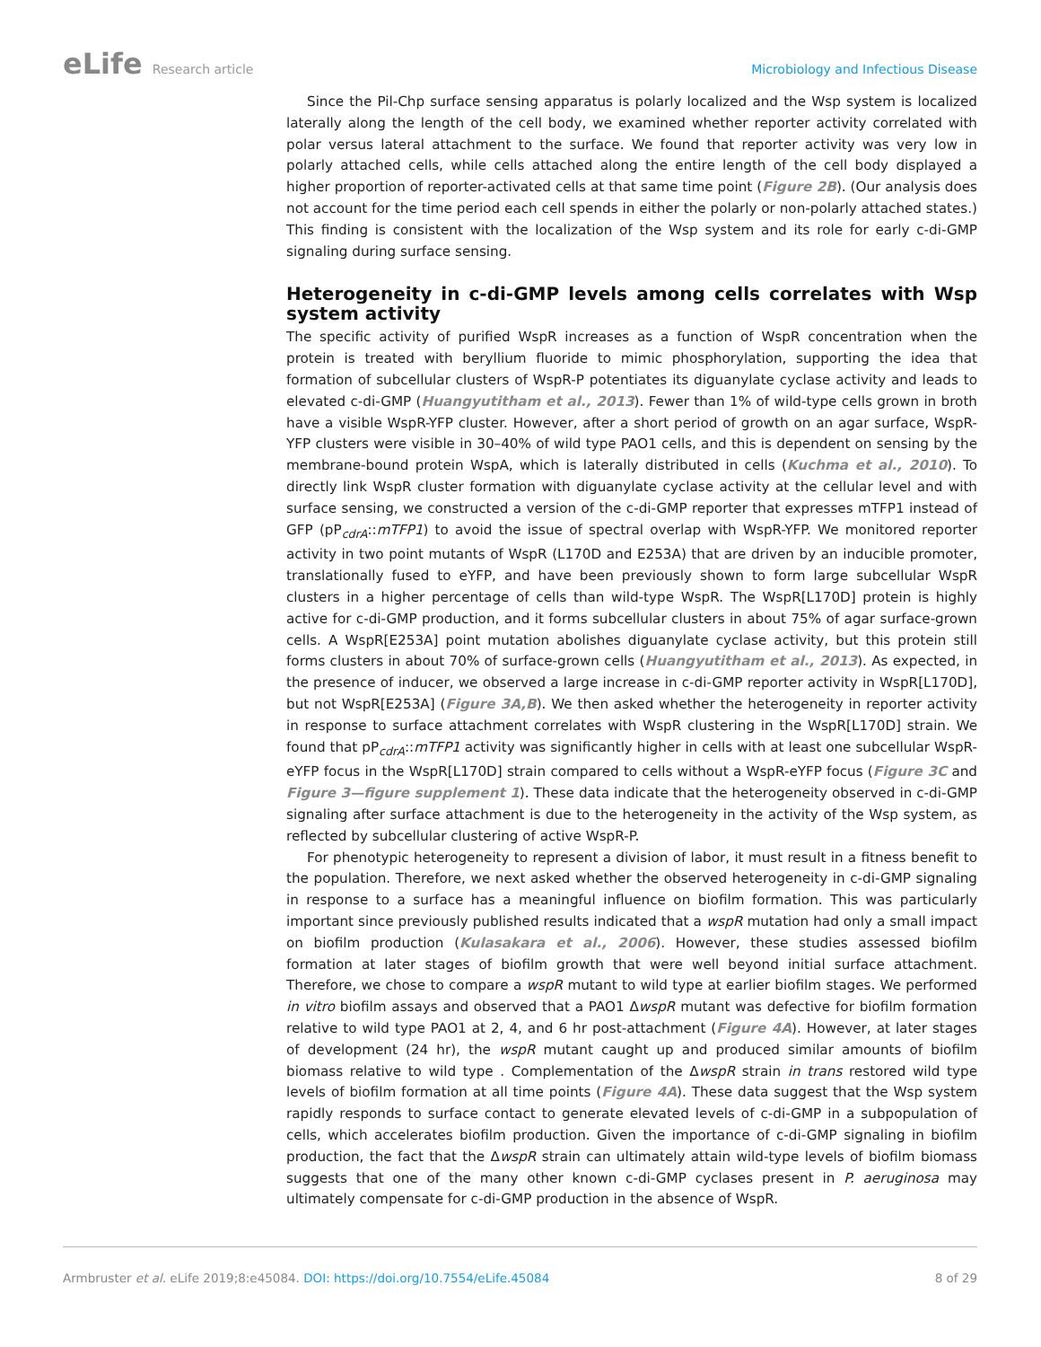eLife Research article Microbiology and Infectious Disease
Since the Pil-Chp surface sensing apparatus is polarly localized and the Wsp system is localized laterally along the length of the cell body, we examined whether reporter activity correlated with polar versus lateral attachment to the surface. We found that reporter activity was very low in polarly attached cells, while cells attached along the entire length of the cell body displayed a higher proportion of reporter-activated cells at that same time point (Figure 2B). (Our analysis does not account for the time period each cell spends in either the polarly or non-polarly attached states.) This finding is consistent with the localization of the Wsp system and its role for early c-di-GMP signaling during surface sensing.
Heterogeneity in c-di-GMP levels among cells correlates with Wsp system activity
The specific activity of purified WspR increases as a function of WspR concentration when the protein is treated with beryllium fluoride to mimic phosphorylation, supporting the idea that formation of subcellular clusters of WspR-P potentiates its diguanylate cyclase activity and leads to elevated c-di-GMP (Huangyutitham et al., 2013). Fewer than 1% of wild-type cells grown in broth have a visible WspR-YFP cluster. However, after a short period of growth on an agar surface, WspR-YFP clusters were visible in 30–40% of wild type PAO1 cells, and this is dependent on sensing by the membrane-bound protein WspA, which is laterally distributed in cells (Kuchma et al., 2010). To directly link WspR cluster formation with diguanylate cyclase activity at the cellular level and with surface sensing, we constructed a version of the c-di-GMP reporter that expresses mTFP1 instead of GFP (pP<sub>cdrA</sub>::mTFP1) to avoid the issue of spectral overlap with WspR-YFP. We monitored reporter activity in two point mutants of WspR (L170D and E253A) that are driven by an inducible promoter, translationally fused to eYFP, and have been previously shown to form large subcellular WspR clusters in a higher percentage of cells than wild-type WspR. The WspR[L170D] protein is highly active for c-di-GMP production, and it forms subcellular clusters in about 75% of agar surface-grown cells. A WspR[E253A] point mutation abolishes diguanylate cyclase activity, but this protein still forms clusters in about 70% of surface-grown cells (Huangyutitham et al., 2013). As expected, in the presence of inducer, we observed a large increase in c-di-GMP reporter activity in WspR[L170D], but not WspR[E253A] (Figure 3A,B). We then asked whether the heterogeneity in reporter activity in response to surface attachment correlates with WspR clustering in the WspR[L170D] strain. We found that pP<sub>cdrA</sub>::mTFP1 activity was significantly higher in cells with at least one subcellular WspR-eYFP focus in the WspR[L170D] strain compared to cells without a WspR-eYFP focus (Figure 3C and Figure 3—figure supplement 1). These data indicate that the heterogeneity observed in c-di-GMP signaling after surface attachment is due to the heterogeneity in the activity of the Wsp system, as reflected by subcellular clustering of active WspR-P.
For phenotypic heterogeneity to represent a division of labor, it must result in a fitness benefit to the population. Therefore, we next asked whether the observed heterogeneity in c-di-GMP signaling in response to a surface has a meaningful influence on biofilm formation. This was particularly important since previously published results indicated that a wspR mutation had only a small impact on biofilm production (Kulasakara et al., 2006). However, these studies assessed biofilm formation at later stages of biofilm growth that were well beyond initial surface attachment. Therefore, we chose to compare a wspR mutant to wild type at earlier biofilm stages. We performed in vitro biofilm assays and observed that a PAO1 ΔwspR mutant was defective for biofilm formation relative to wild type PAO1 at 2, 4, and 6 hr post-attachment (Figure 4A). However, at later stages of development (24 hr), the wspR mutant caught up and produced similar amounts of biofilm biomass relative to wild type . Complementation of the ΔwspR strain in trans restored wild type levels of biofilm formation at all time points (Figure 4A). These data suggest that the Wsp system rapidly responds to surface contact to generate elevated levels of c-di-GMP in a subpopulation of cells, which accelerates biofilm production. Given the importance of c-di-GMP signaling in biofilm production, the fact that the ΔwspR strain can ultimately attain wild-type levels of biofilm biomass suggests that one of the many other known c-di-GMP cyclases present in P. aeruginosa may ultimately compensate for c-di-GMP production in the absence of WspR.
Armbruster et al. eLife 2019;8:e45084. DOI: https://doi.org/10.7554/eLife.45084
8 of 29